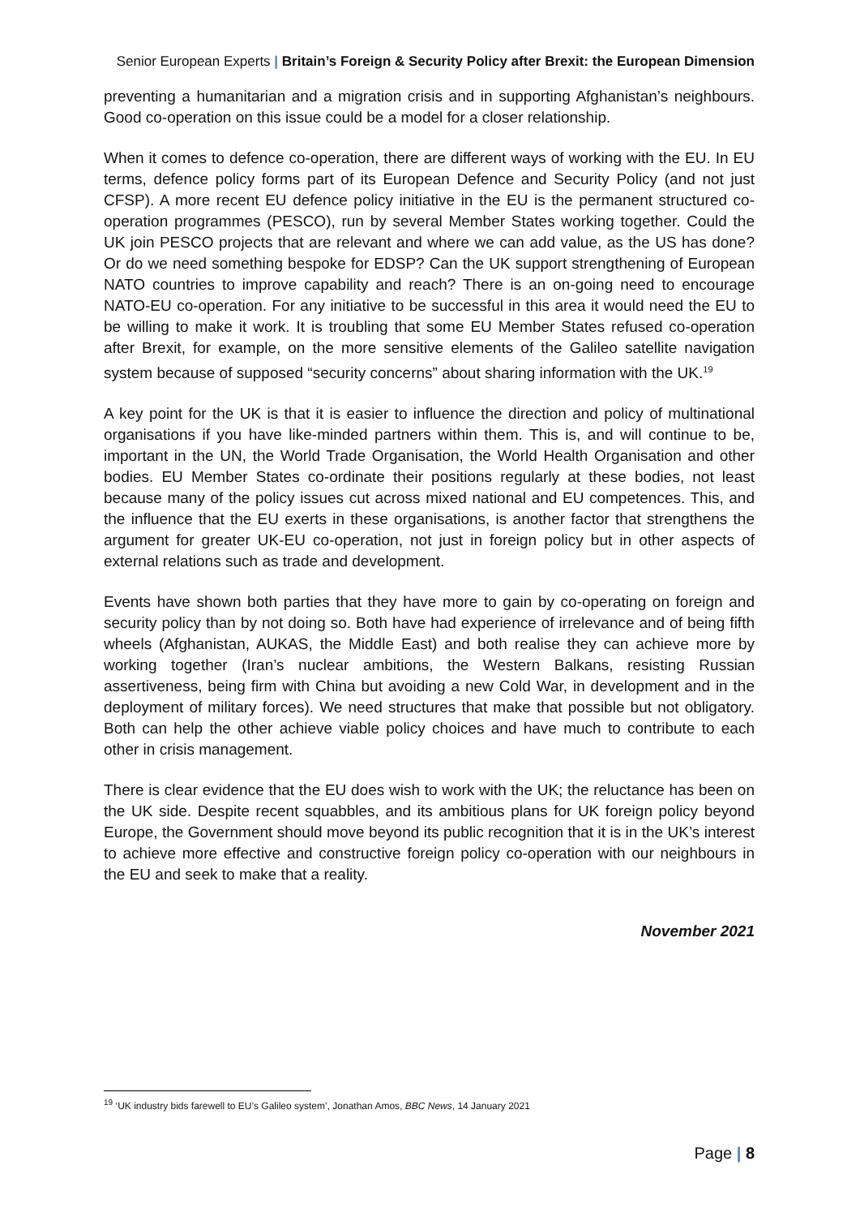Senior European Experts | Britain’s Foreign & Security Policy after Brexit: the European Dimension
preventing a humanitarian and a migration crisis and in supporting Afghanistan’s neighbours. Good co-operation on this issue could be a model for a closer relationship.
When it comes to defence co-operation, there are different ways of working with the EU. In EU terms, defence policy forms part of its European Defence and Security Policy (and not just CFSP). A more recent EU defence policy initiative in the EU is the permanent structured co-operation programmes (PESCO), run by several Member States working together. Could the UK join PESCO projects that are relevant and where we can add value, as the US has done? Or do we need something bespoke for EDSP? Can the UK support strengthening of European NATO countries to improve capability and reach? There is an on-going need to encourage NATO-EU co-operation. For any initiative to be successful in this area it would need the EU to be willing to make it work. It is troubling that some EU Member States refused co-operation after Brexit, for example, on the more sensitive elements of the Galileo satellite navigation system because of supposed “security concerns” about sharing information with the UK.<sup>19</sup>
A key point for the UK is that it is easier to influence the direction and policy of multinational organisations if you have like-minded partners within them. This is, and will continue to be, important in the UN, the World Trade Organisation, the World Health Organisation and other bodies. EU Member States co-ordinate their positions regularly at these bodies, not least because many of the policy issues cut across mixed national and EU competences. This, and the influence that the EU exerts in these organisations, is another factor that strengthens the argument for greater UK-EU co-operation, not just in foreign policy but in other aspects of external relations such as trade and development.
Events have shown both parties that they have more to gain by co-operating on foreign and security policy than by not doing so. Both have had experience of irrelevance and of being fifth wheels (Afghanistan, AUKAS, the Middle East) and both realise they can achieve more by working together (Iran’s nuclear ambitions, the Western Balkans, resisting Russian assertiveness, being firm with China but avoiding a new Cold War, in development and in the deployment of military forces). We need structures that make that possible but not obligatory. Both can help the other achieve viable policy choices and have much to contribute to each other in crisis management.
There is clear evidence that the EU does wish to work with the UK; the reluctance has been on the UK side. Despite recent squabbles, and its ambitious plans for UK foreign policy beyond Europe, the Government should move beyond its public recognition that it is in the UK’s interest to achieve more effective and constructive foreign policy co-operation with our neighbours in the EU and seek to make that a reality.
November 2021
<sup>19</sup> ‘UK industry bids farewell to EU’s Galileo system’, Jonathan Amos, BBC News, 14 January 2021
Page | 8